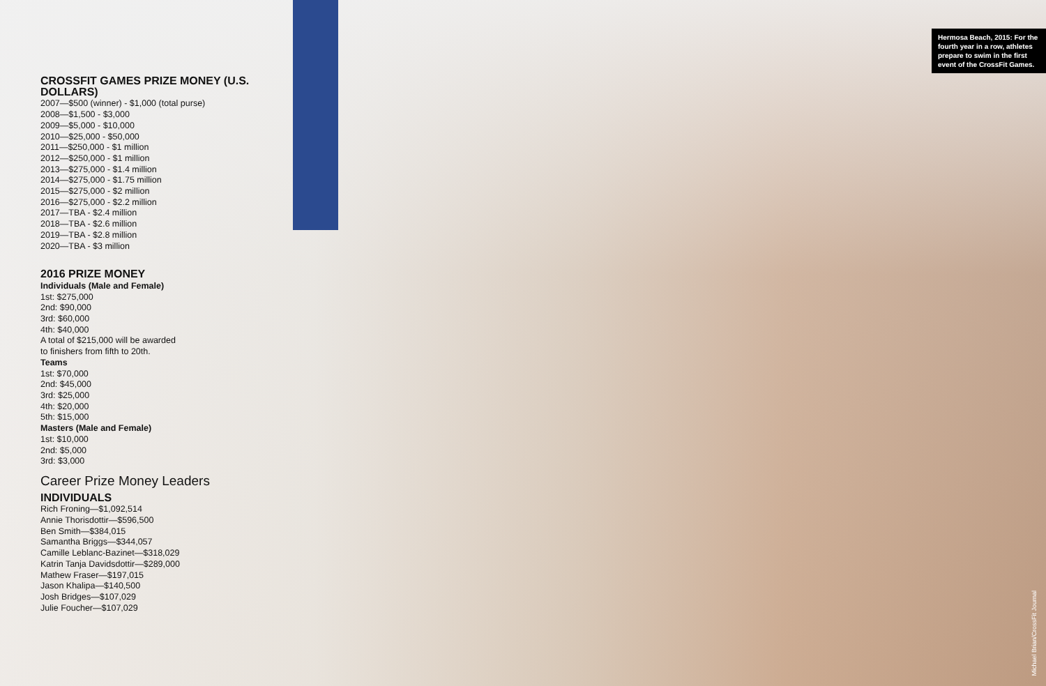CROSSFIT GAMES PRIZE MONEY (U.S. DOLLARS)
2007—$500 (winner) - $1,000 (total purse)
2008—$1,500 - $3,000
2009—$5,000 - $10,000
2010—$25,000 - $50,000
2011—$250,000 - $1 million
2012—$250,000 - $1 million
2013—$275,000 - $1.4 million
2014—$275,000 - $1.75 million
2015—$275,000 - $2 million
2016—$275,000 - $2.2 million
2017—TBA - $2.4 million
2018—TBA - $2.6 million
2019—TBA - $2.8 million
2020—TBA - $3 million
2016 PRIZE MONEY
Individuals (Male and Female)
1st: $275,000
2nd: $90,000
3rd: $60,000
4th: $40,000
A total of $215,000 will be awarded
to finishers from fifth to 20th.
Teams
1st: $70,000
2nd: $45,000
3rd: $25,000
4th: $20,000
5th: $15,000
Masters (Male and Female)
1st: $10,000
2nd: $5,000
3rd: $3,000
Career Prize Money Leaders
INDIVIDUALS
Rich Froning—$1,092,514
Annie Thorisdottir—$596,500
Ben Smith—$384,015
Samantha Briggs—$344,057
Camille Leblanc-Bazinet—$318,029
Katrin Tanja Davidsdottir—$289,000
Mathew Fraser—$197,015
Jason Khalipa—$140,500
Josh Bridges—$107,029
Julie Foucher—$107,029
Hermosa Beach, 2015: For the fourth year in a row, athletes prepare to swim in the first event of the CrossFit Games.
Michael Brian/CrossFit Journal